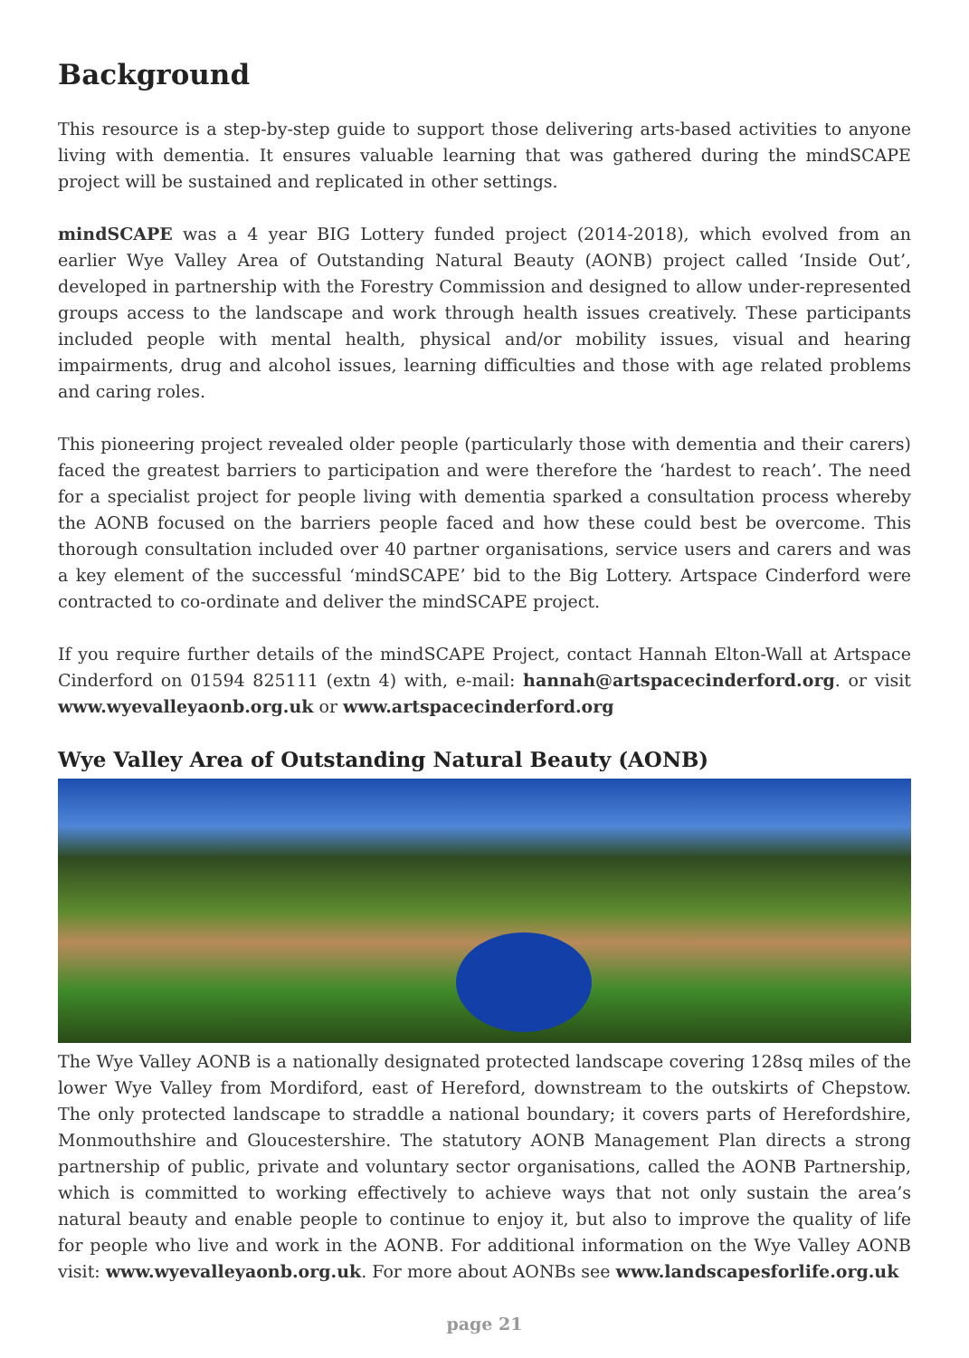Background
This resource is a step-by-step guide to support those delivering arts-based activities to anyone living with dementia. It ensures valuable learning that was gathered during the mindSCAPE project will be sustained and replicated in other settings.
mindSCAPE was a 4 year BIG Lottery funded project (2014-2018), which evolved from an earlier Wye Valley Area of Outstanding Natural Beauty (AONB) project called ‘Inside Out’, developed in partnership with the Forestry Commission and designed to allow under-represented groups access to the landscape and work through health issues creatively. These participants included people with mental health, physical and/or mobility issues, visual and hearing impairments, drug and alcohol issues, learning difficulties and those with age related problems and caring roles.
This pioneering project revealed older people (particularly those with dementia and their carers) faced the greatest barriers to participation and were therefore the ‘hardest to reach’. The need for a specialist project for people living with dementia sparked a consultation process whereby the AONB focused on the barriers people faced and how these could best be overcome. This thorough consultation included over 40 partner organisations, service users and carers and was a key element of the successful ‘mindSCAPE’ bid to the Big Lottery. Artspace Cinderford were contracted to co-ordinate and deliver the mindSCAPE project.
If you require further details of the mindSCAPE Project, contact Hannah Elton-Wall at Artspace Cinderford on 01594 825111 (extn 4) with, e-mail: hannah@artspacecinderford.org. or visit www.wyevalleyaonb.org.uk or www.artspacecinderford.org
Wye Valley Area of Outstanding Natural Beauty (AONB)
The Wye Valley AONB is a nationally designated protected landscape covering 128sq miles of the lower Wye Valley from Mordiford, east of Hereford, downstream to the outskirts of Chepstow. The only protected landscape to straddle a national boundary; it covers parts of Herefordshire, Monmouthshire and Gloucestershire. The statutory AONB Management Plan directs a strong partnership of public, private and voluntary sector organisations, called the AONB Partnership, which is committed to working effectively to achieve ways that not only sustain the area’s natural beauty and enable people to continue to enjoy it, but also to improve the quality of life for people who live and work in the AONB. For additional information on the Wye Valley AONB visit: www.wyevalleyaonb.org.uk. For more about AONBs see www.landscapesforlife.org.uk
page 21